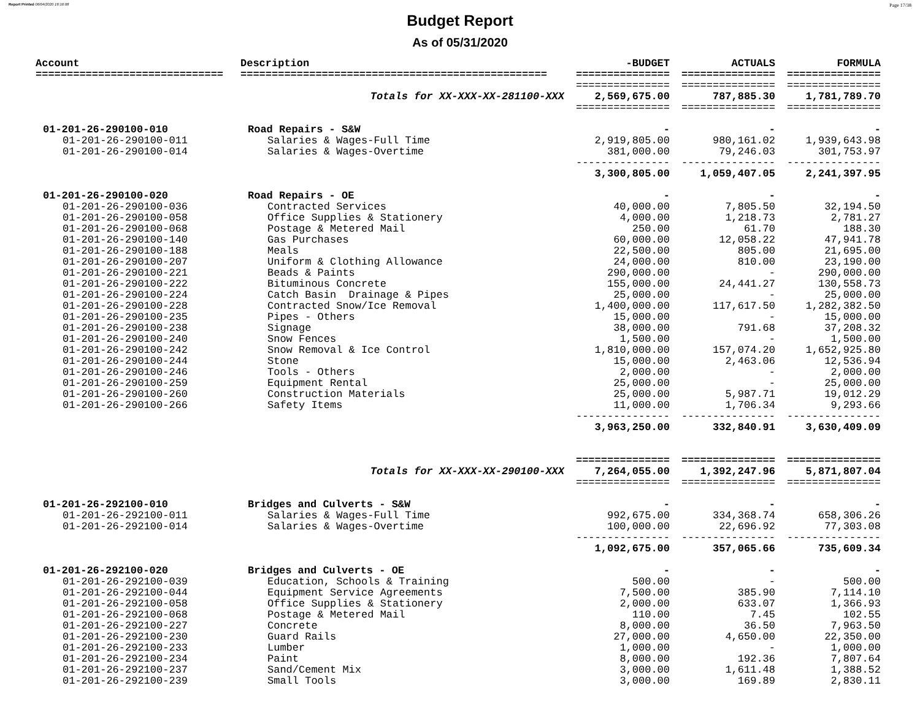Report Printed 06/04/2020 16:16:08 Page 17/38
Budget Report
As of 05/31/2020
| Account | Description | -BUDGET | ACTUALS | FORMULA |
| --- | --- | --- | --- | --- |
| ============================== | ================================================= | =============== | =============== | =============== |
| | | =============== | =============== | =============== |
| | Totals for XX-XXX-XX-281100-XXX | 2,569,675.00 | 787,885.30 | 1,781,789.70 |
| | | =============== | =============== | =============== |
| 01-201-26-290100-010 | Road Repairs - S&W | - | - | - |
| 01-201-26-290100-011 | Salaries & Wages-Full Time | 2,919,805.00 | 980,161.02 | 1,939,643.98 |
| 01-201-26-290100-014 | Salaries & Wages-Overtime | 381,000.00 | 79,246.03 | 301,753.97 |
| | | --------------- | --------------- | --------------- |
| | | 3,300,805.00 | 1,059,407.05 | 2,241,397.95 |
| 01-201-26-290100-020 | Road Repairs - OE | - | - | - |
| 01-201-26-290100-036 | Contracted Services | 40,000.00 | 7,805.50 | 32,194.50 |
| 01-201-26-290100-058 | Office Supplies & Stationery | 4,000.00 | 1,218.73 | 2,781.27 |
| 01-201-26-290100-068 | Postage & Metered Mail | 250.00 | 61.70 | 188.30 |
| 01-201-26-290100-140 | Gas Purchases | 60,000.00 | 12,058.22 | 47,941.78 |
| 01-201-26-290100-188 | Meals | 22,500.00 | 805.00 | 21,695.00 |
| 01-201-26-290100-207 | Uniform & Clothing Allowance | 24,000.00 | 810.00 | 23,190.00 |
| 01-201-26-290100-221 | Beads & Paints | 290,000.00 | - | 290,000.00 |
| 01-201-26-290100-222 | Bituminous Concrete | 155,000.00 | 24,441.27 | 130,558.73 |
| 01-201-26-290100-224 | Catch Basin Drainage & Pipes | 25,000.00 | - | 25,000.00 |
| 01-201-26-290100-228 | Contracted Snow/Ice Removal | 1,400,000.00 | 117,617.50 | 1,282,382.50 |
| 01-201-26-290100-235 | Pipes - Others | 15,000.00 | - | 15,000.00 |
| 01-201-26-290100-238 | Signage | 38,000.00 | 791.68 | 37,208.32 |
| 01-201-26-290100-240 | Snow Fences | 1,500.00 | - | 1,500.00 |
| 01-201-26-290100-242 | Snow Removal & Ice Control | 1,810,000.00 | 157,074.20 | 1,652,925.80 |
| 01-201-26-290100-244 | Stone | 15,000.00 | 2,463.06 | 12,536.94 |
| 01-201-26-290100-246 | Tools - Others | 2,000.00 | - | 2,000.00 |
| 01-201-26-290100-259 | Equipment Rental | 25,000.00 | - | 25,000.00 |
| 01-201-26-290100-260 | Construction Materials | 25,000.00 | 5,987.71 | 19,012.29 |
| 01-201-26-290100-266 | Safety Items | 11,000.00 | 1,706.34 | 9,293.66 |
| | | --------------- | --------------- | --------------- |
| | | 3,963,250.00 | 332,840.91 | 3,630,409.09 |
| | | =============== | =============== | =============== |
| | Totals for XX-XXX-XX-290100-XXX | 7,264,055.00 | 1,392,247.96 | 5,871,807.04 |
| | | =============== | =============== | =============== |
| 01-201-26-292100-010 | Bridges and Culverts - S&W | - | - | - |
| 01-201-26-292100-011 | Salaries & Wages-Full Time | 992,675.00 | 334,368.74 | 658,306.26 |
| 01-201-26-292100-014 | Salaries & Wages-Overtime | 100,000.00 | 22,696.92 | 77,303.08 |
| | | --------------- | --------------- | --------------- |
| | | 1,092,675.00 | 357,065.66 | 735,609.34 |
| 01-201-26-292100-020 | Bridges and Culverts - OE | - | - | - |
| 01-201-26-292100-039 | Education, Schools & Training | 500.00 | - | 500.00 |
| 01-201-26-292100-044 | Equipment Service Agreements | 7,500.00 | 385.90 | 7,114.10 |
| 01-201-26-292100-058 | Office Supplies & Stationery | 2,000.00 | 633.07 | 1,366.93 |
| 01-201-26-292100-068 | Postage & Metered Mail | 110.00 | 7.45 | 102.55 |
| 01-201-26-292100-227 | Concrete | 8,000.00 | 36.50 | 7,963.50 |
| 01-201-26-292100-230 | Guard Rails | 27,000.00 | 4,650.00 | 22,350.00 |
| 01-201-26-292100-233 | Lumber | 1,000.00 | - | 1,000.00 |
| 01-201-26-292100-234 | Paint | 8,000.00 | 192.36 | 7,807.64 |
| 01-201-26-292100-237 | Sand/Cement Mix | 3,000.00 | 1,611.48 | 1,388.52 |
| 01-201-26-292100-239 | Small Tools | 3,000.00 | 169.89 | 2,830.11 |